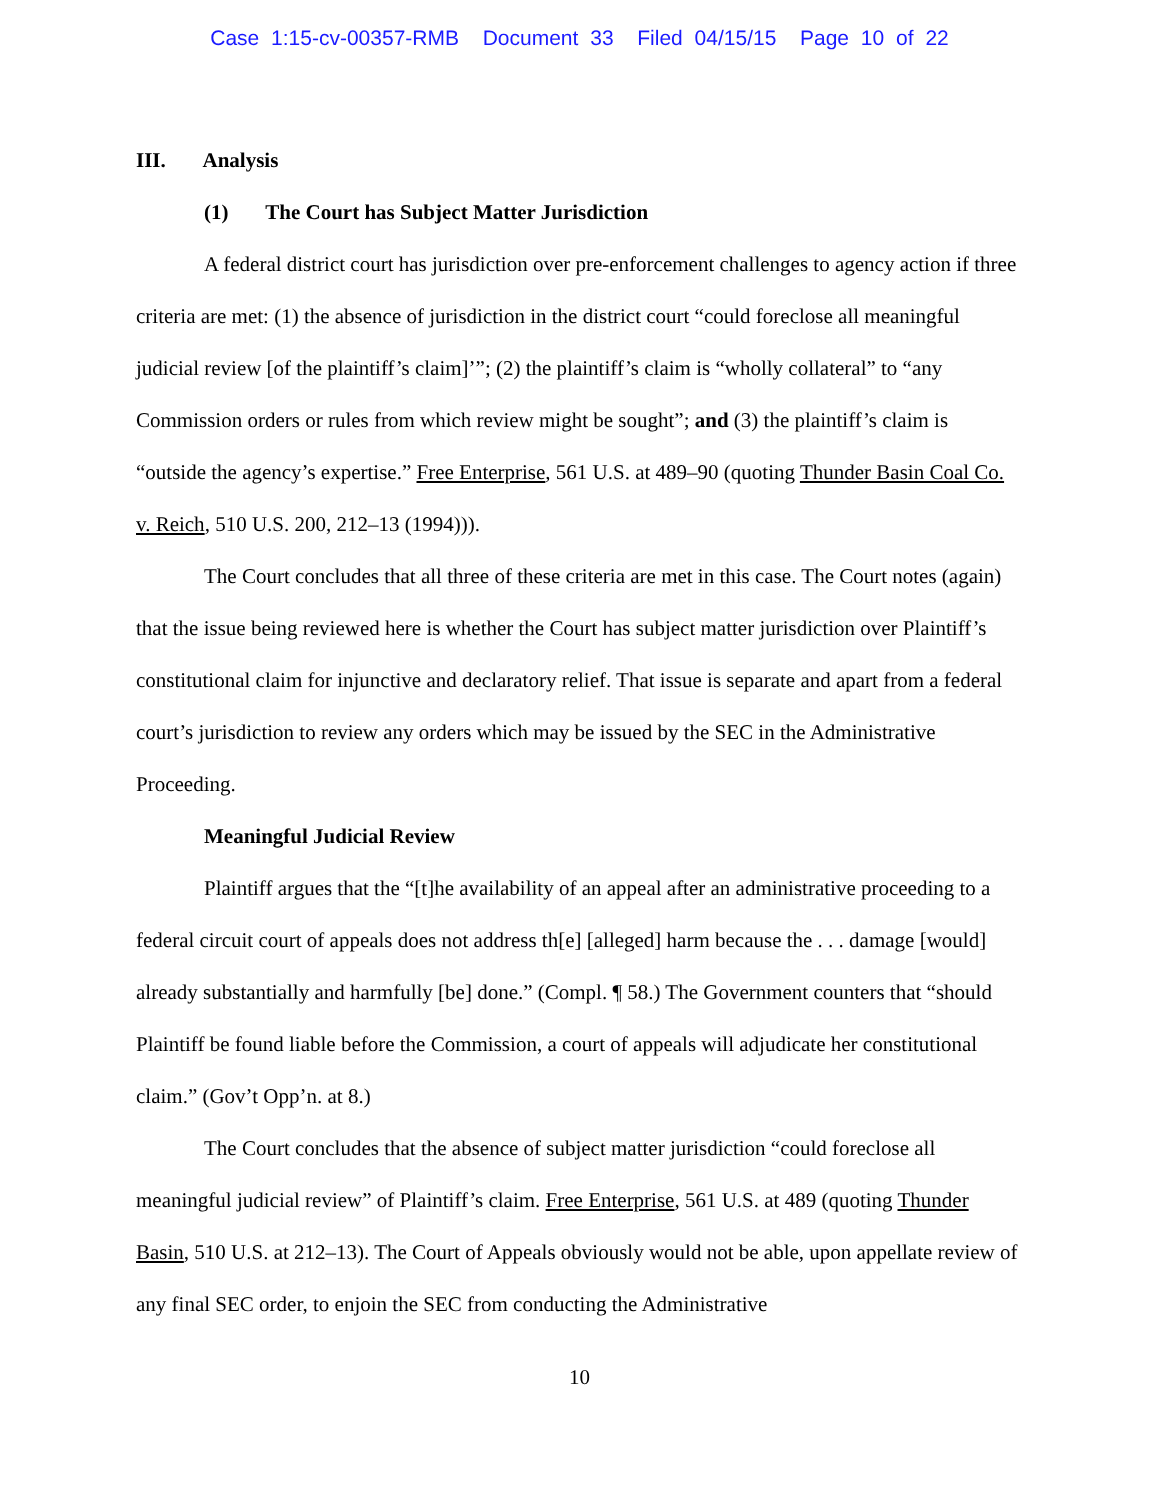Case 1:15-cv-00357-RMB Document 33 Filed 04/15/15 Page 10 of 22
III. Analysis
(1) The Court has Subject Matter Jurisdiction
A federal district court has jurisdiction over pre-enforcement challenges to agency action if three criteria are met: (1) the absence of jurisdiction in the district court “could foreclose all meaningful judicial review [of the plaintiff’s claim]’”; (2) the plaintiff’s claim is “wholly collateral” to “any Commission orders or rules from which review might be sought”; and (3) the plaintiff’s claim is “outside the agency’s expertise.” Free Enterprise, 561 U.S. at 489–90 (quoting Thunder Basin Coal Co. v. Reich, 510 U.S. 200, 212–13 (1994))).
The Court concludes that all three of these criteria are met in this case. The Court notes (again) that the issue being reviewed here is whether the Court has subject matter jurisdiction over Plaintiff’s constitutional claim for injunctive and declaratory relief. That issue is separate and apart from a federal court’s jurisdiction to review any orders which may be issued by the SEC in the Administrative Proceeding.
Meaningful Judicial Review
Plaintiff argues that the “[t]he availability of an appeal after an administrative proceeding to a federal circuit court of appeals does not address th[e] [alleged] harm because the . . . damage [would] already substantially and harmfully [be] done.” (Compl. ¶ 58.) The Government counters that “should Plaintiff be found liable before the Commission, a court of appeals will adjudicate her constitutional claim.” (Gov’t Opp’n. at 8.)
The Court concludes that the absence of subject matter jurisdiction “could foreclose all meaningful judicial review” of Plaintiff’s claim. Free Enterprise, 561 U.S. at 489 (quoting Thunder Basin, 510 U.S. at 212–13). The Court of Appeals obviously would not be able, upon appellate review of any final SEC order, to enjoin the SEC from conducting the Administrative
10